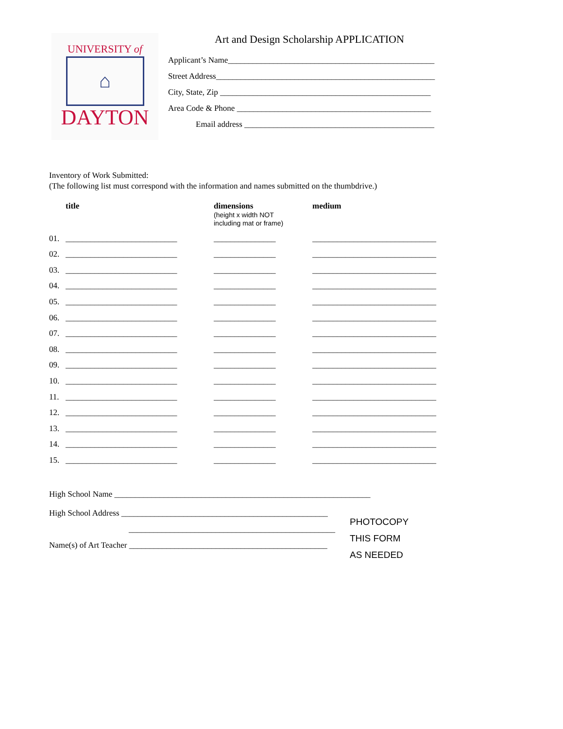UNIVERSITY of
⌂
DAYTON
Art and Design Scholarship APPLICATION
Applicant’s Name__________________________________________________
Street Address_____________________________________________________
City, State, Zip ___________________________________________________
Area Code & Phone _______________________________________________
Email address ______________________________________________
Inventory of Work Submitted:
(The following list must correspond with the information and names submitted on the thumbdrive.)
| | title | dimensions (height x width NOT including mat or frame) | medium |
| --- | --- | --- | --- |
| 01. | ___________________________ | _______________ | ______________________________ |
| 02. | ___________________________ | _______________ | ______________________________ |
| 03. | ___________________________ | _______________ | ______________________________ |
| 04. | ___________________________ | _______________ | ______________________________ |
| 05. | ___________________________ | _______________ | ______________________________ |
| 06. | ___________________________ | _______________ | ______________________________ |
| 07. | ___________________________ | _______________ | ______________________________ |
| 08. | ___________________________ | _______________ | ______________________________ |
| 09. | ___________________________ | _______________ | ______________________________ |
| 10. | ___________________________ | _______________ | ______________________________ |
| 11. | ___________________________ | _______________ | ______________________________ |
| 12. | ___________________________ | _______________ | ______________________________ |
| 13. | ___________________________ | _______________ | ______________________________ |
| 14. | ___________________________ | _______________ | ______________________________ |
| 15. | ___________________________ | _______________ | ______________________________ |
High School Name ______________________________________________________________
High School Address __________________________________________________
__________________________________________________
Name(s) of Art Teacher ________________________________________________
PHOTOCOPY
THIS FORM
AS NEEDED